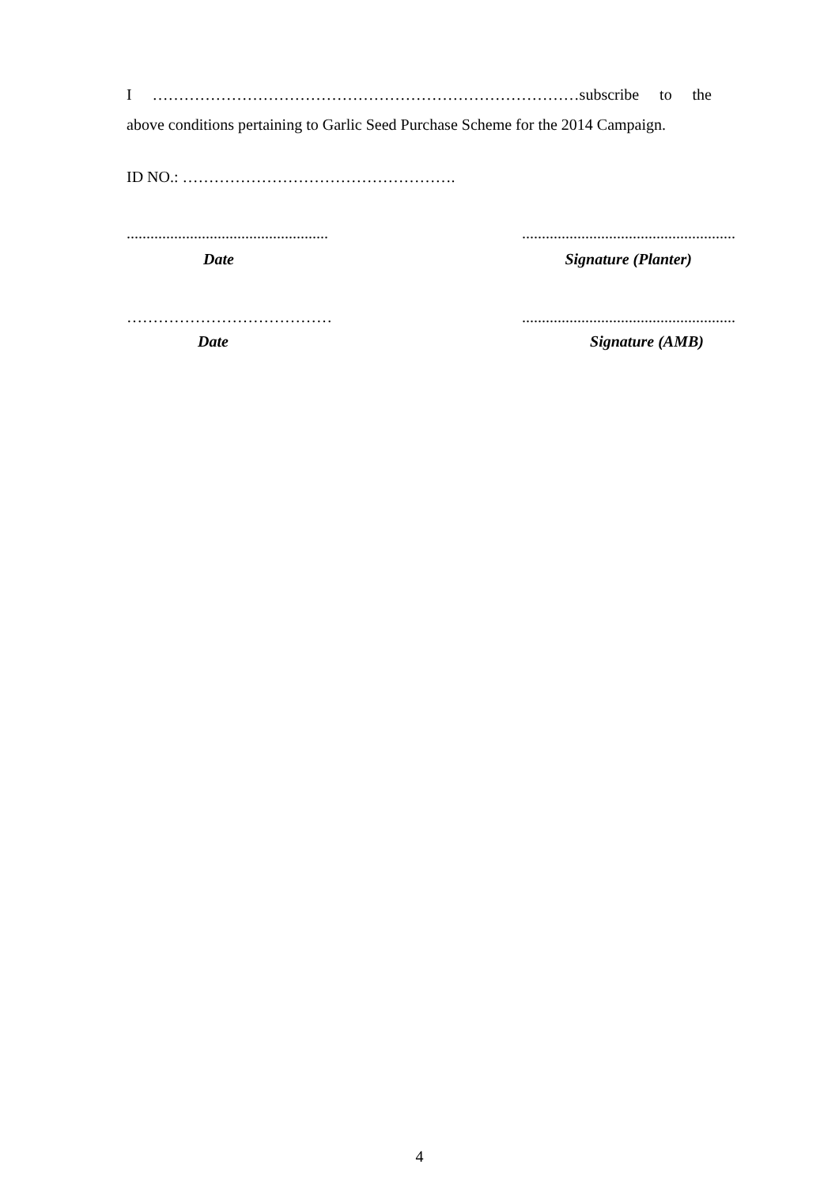I ………………………………………………………………………subscribe to the
above conditions pertaining to Garlic Seed Purchase Scheme for the 2014 Campaign.
ID NO.: …………………………………………….
.........................................................................................................
Date Signature (Planter)
…………………………………......................................................
Date Signature (AMB)
4